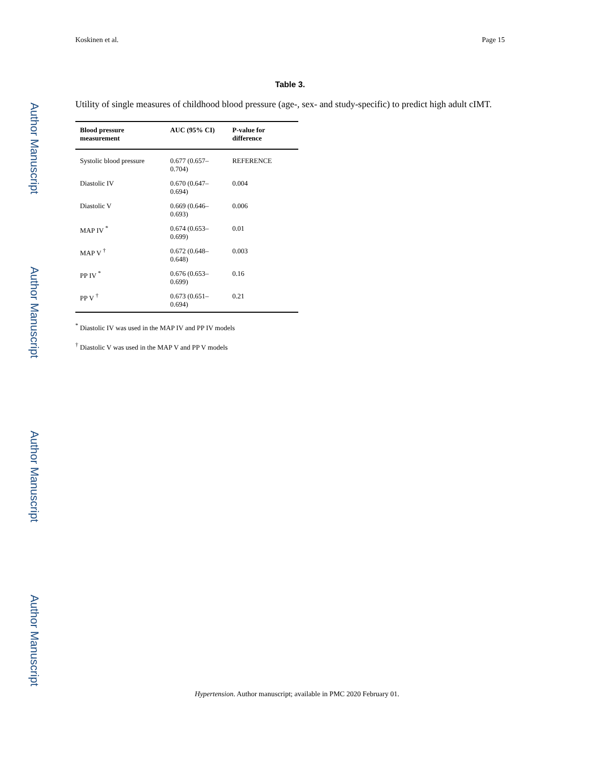Author Manuscript
Author Manuscript
Author Manuscript
Author Manuscript
Koskinen et al. Page 15
Table 3.
Utility of single measures of childhood blood pressure (age-, sex- and study-specific) to predict high adult cIMT.
| Blood pressure measurement | AUC (95% CI) | P-value for difference |
| --- | --- | --- |
| Systolic blood pressure | 0.677 (0.657–0.704) | REFERENCE |
| Diastolic IV | 0.670 (0.647–0.694) | 0.004 |
| Diastolic V | 0.669 (0.646–0.693) | 0.006 |
| MAP IV <sup>*</sup> | 0.674 (0.653–0.699) | 0.01 |
| MAP V <sup>†</sup> | 0.672 (0.648–0.648) | 0.003 |
| PP IV <sup>*</sup> | 0.676 (0.653–0.699) | 0.16 |
| PP V <sup>†</sup> | 0.673 (0.651–0.694) | 0.21 |
<sup>*</sup> Diastolic IV was used in the MAP IV and PP IV models
<sup>†</sup> Diastolic V was used in the MAP V and PP V models
Hypertension. Author manuscript; available in PMC 2020 February 01.